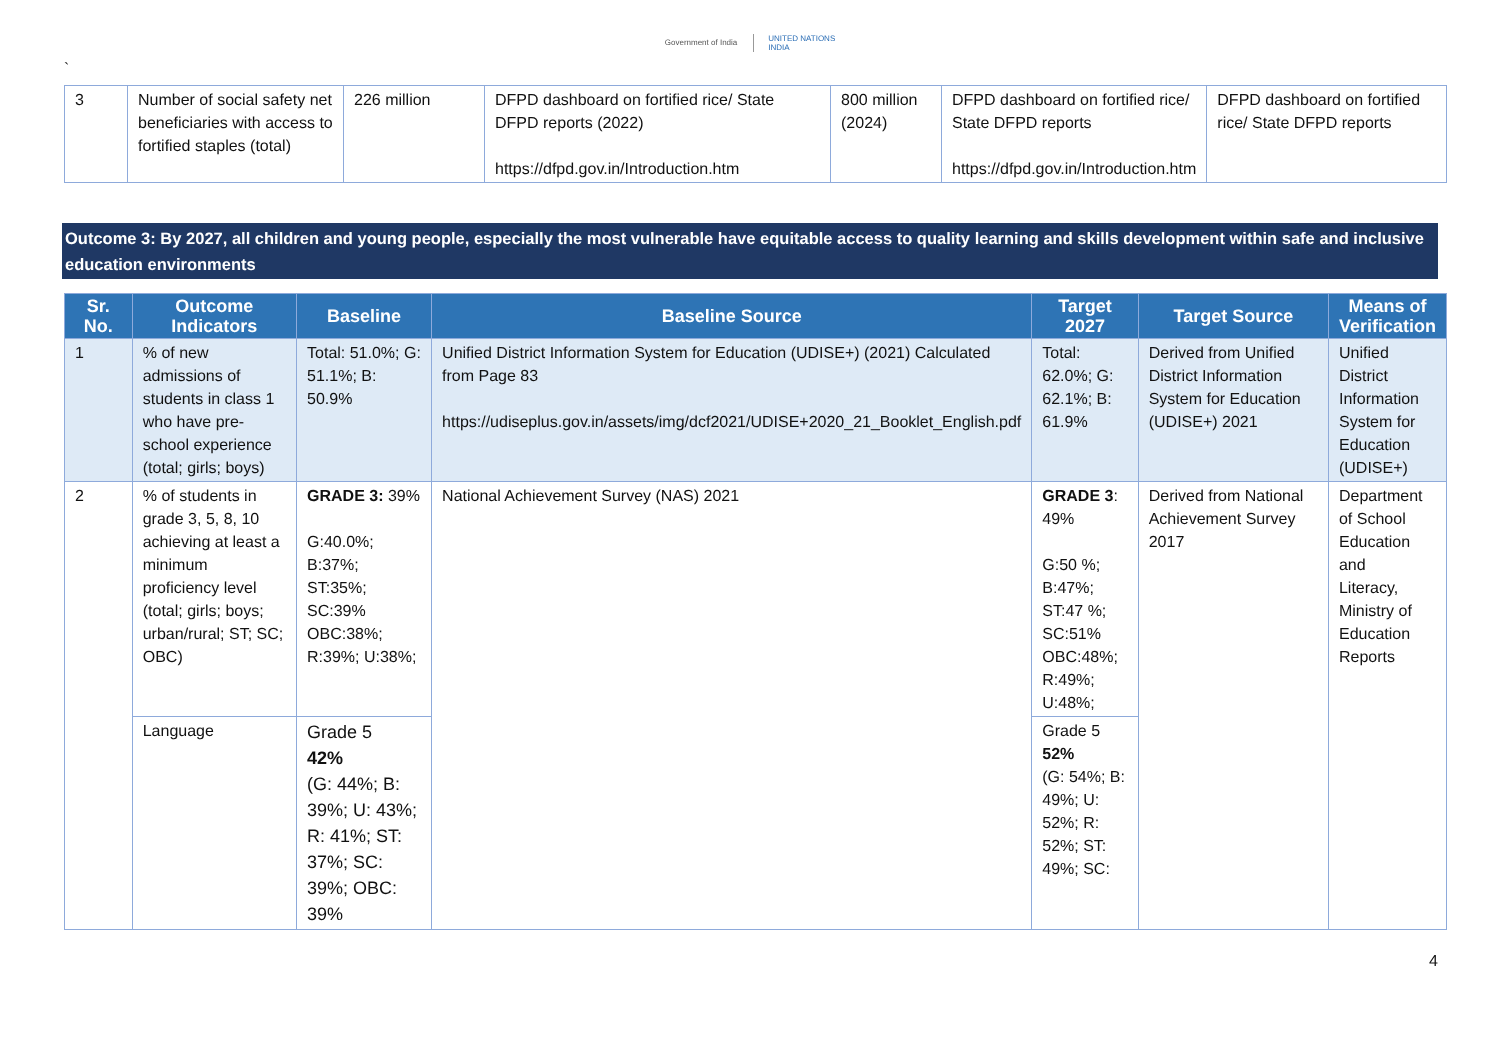`
Government of India UNITED NATIONS
INDIA
| 3 | Number of social safety net beneficiaries with access to fortified staples (total) | 226 million | DFPD dashboard on fortified rice/ State DFPD reports (2022) https://dfpd.gov.in/Introduction.htm | 800 million (2024) | DFPD dashboard on fortified rice/ State DFPD reports https://dfpd.gov.in/Introduction.htm | DFPD dashboard on fortified rice/ State DFPD reports |
Outcome 3: By 2027, all children and young people, especially the most vulnerable have equitable access to quality learning and skills development within safe and inclusive education environments
| Sr. No. | Outcome Indicators | Baseline | Baseline Source | Target 2027 | Target Source | Means of Verification |
| --- | --- | --- | --- | --- | --- | --- |
| 1 | % of new admissions of students in class 1 who have pre-school experience (total; girls; boys) | Total: 51.0%; G: 51.1%; B: 50.9% | Unified District Information System for Education (UDISE+) (2021) Calculated from Page 83 https://udiseplus.gov.in/assets/img/dcf2021/UDISE+2020_21_Booklet_English.pdf | Total: 62.0%; G: 62.1%; B: 61.9% | Derived from Unified District Information System for Education (UDISE+) 2021 | Unified District Information System for Education (UDISE+) |
| 2 | % of students in grade 3, 5, 8, 10 achieving at least a minimum proficiency level (total; girls; boys; urban/rural; ST; SC; OBC) | GRADE 3: 39% G:40.0%; B:37%; ST:35%; SC:39% OBC:38%; R:39%; U:38%; | National Achievement Survey (NAS) 2021 | GRADE 3 : 49% G:50 %; B:47%; ST:47 %; SC:51% OBC:48%; R:49%; U:48%; | Derived from National Achievement Survey 2017 | Department of School Education and Literacy, Ministry of Education Reports |
| | Language | Grade 5 42% (G: 44%; B: 39%; U: 43%; R: 41%; ST: 37%; SC: 39%; OBC: 39% | | Grade 5 52% (G: 54%; B: 49%; U: 52%; R: 52%; ST: 49%; SC: | | |
4